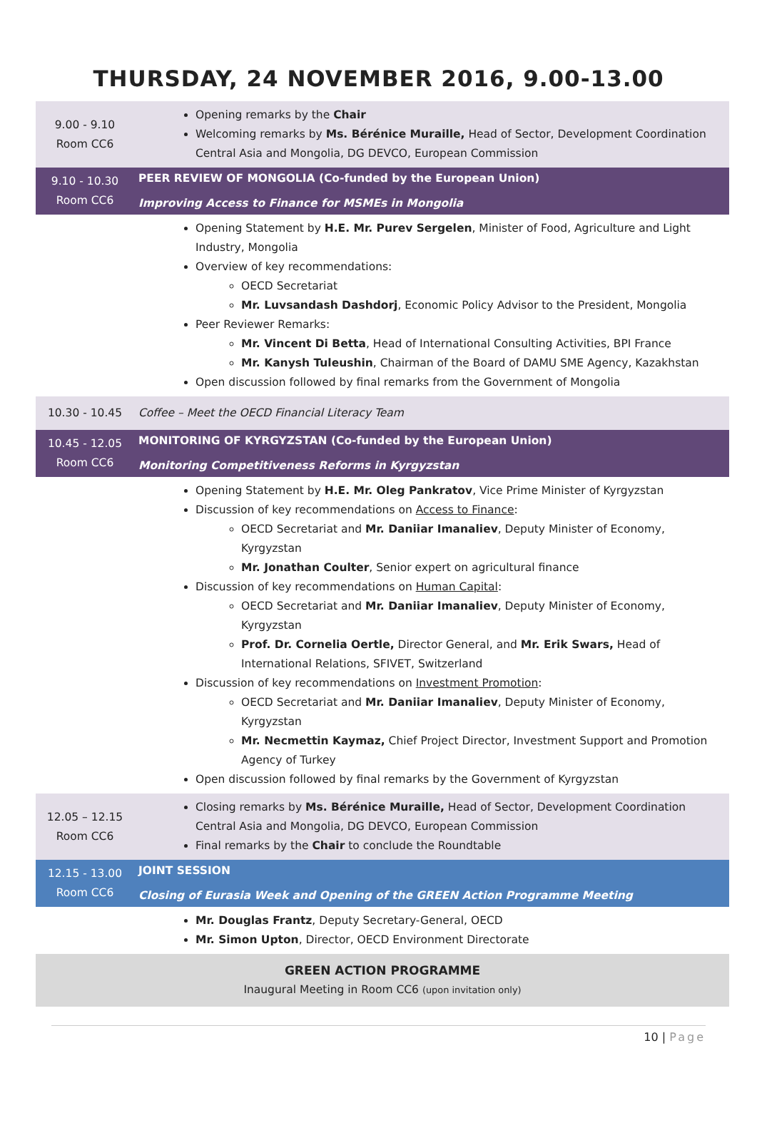THURSDAY, 24 NOVEMBER 2016, 9.00-13.00
| 9.00 - 9.10 Room CC6 | Opening remarks by the Chair Welcoming remarks by Ms. Bérénice Muraille, Head of Sector, Development Coordination Central Asia and Mongolia, DG DEVCO, European Commission |
| 9.10 - 10.30 Room CC6 | PEER REVIEW OF MONGOLIA (Co-funded by the European Union) Improving Access to Finance for MSMEs in Mongolia |
| | Opening Statement by H.E. Mr. Purev Sergelen , Minister of Food, Agriculture and Light Industry, Mongolia Overview of key recommendations: OECD Secretariat Mr. Luvsandash Dashdorj , Economic Policy Advisor to the President, Mongolia Peer Reviewer Remarks: Mr. Vincent Di Betta , Head of International Consulting Activities, BPI France Mr. Kanysh Tuleushin , Chairman of the Board of DAMU SME Agency, Kazakhstan Open discussion followed by final remarks from the Government of Mongolia |
| 10.30 - 10.45 | Coffee – Meet the OECD Financial Literacy Team |
| 10.45 - 12.05 Room CC6 | MONITORING OF KYRGYZSTAN (Co-funded by the European Union) Monitoring Competitiveness Reforms in Kyrgyzstan |
| | Opening Statement by H.E. Mr. Oleg Pankratov , Vice Prime Minister of Kyrgyzstan Discussion of key recommendations on Access to Finance : OECD Secretariat and Mr. Daniiar Imanaliev , Deputy Minister of Economy, Kyrgyzstan Mr. Jonathan Coulter , Senior expert on agricultural finance Discussion of key recommendations on Human Capital : OECD Secretariat and Mr. Daniiar Imanaliev , Deputy Minister of Economy, Kyrgyzstan Prof. Dr. Cornelia Oertle, Director General, and Mr. Erik Swars, Head of International Relations, SFIVET, Switzerland Discussion of key recommendations on Investment Promotion : OECD Secretariat and Mr. Daniiar Imanaliev , Deputy Minister of Economy, Kyrgyzstan Mr. Necmettin Kaymaz, Chief Project Director, Investment Support and Promotion Agency of Turkey Open discussion followed by final remarks by the Government of Kyrgyzstan |
| 12.05 – 12.15 Room CC6 | Closing remarks by Ms. Bérénice Muraille, Head of Sector, Development Coordination Central Asia and Mongolia, DG DEVCO, European Commission Final remarks by the Chair to conclude the Roundtable |
| 12.15 - 13.00 Room CC6 | JOINT SESSION Closing of Eurasia Week and Opening of the GREEN Action Programme Meeting |
| | Mr. Douglas Frantz , Deputy Secretary-General, OECD Mr. Simon Upton , Director, OECD Environment Directorate |
| GREEN ACTION PROGRAMME Inaugural Meeting in Room CC6 (upon invitation only) | |
10 | Page